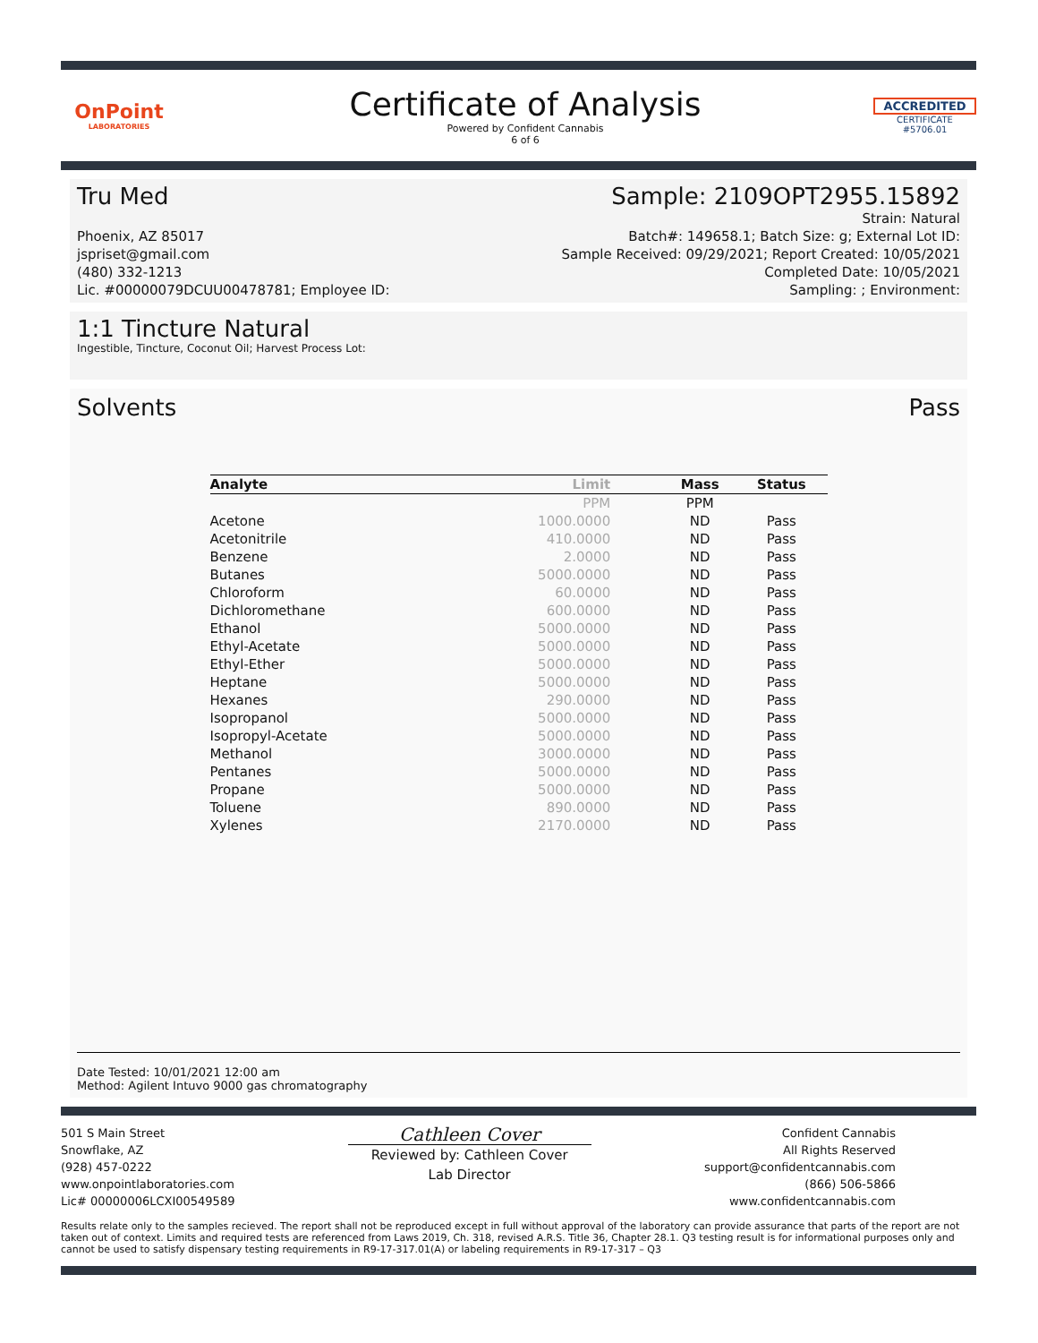OnPoint
LABORATORIES
Certificate of Analysis
Powered by Confident Cannabis
6 of 6
ACCREDITED
CERTIFICATE #5706.01
Tru Med Sample: 2109OPT2955.15892
Phoenix, AZ 85017
jspriset@gmail.com
(480) 332-1213
Lic. #00000079DCUU00478781; Employee ID:
Strain: Natural
Batch#: 149658.1; Batch Size: g; External Lot ID:
Sample Received: 09/29/2021; Report Created: 10/05/2021
Completed Date: 10/05/2021
Sampling: ; Environment:
1:1 Tincture Natural
Ingestible, Tincture, Coconut Oil; Harvest Process Lot:
Solvents Pass
| Analyte | Limit | Mass | Status |
| --- | --- | --- | --- |
| | PPM | PPM | |
| Acetone | 1000.0000 | ND | Pass |
| Acetonitrile | 410.0000 | ND | Pass |
| Benzene | 2.0000 | ND | Pass |
| Butanes | 5000.0000 | ND | Pass |
| Chloroform | 60.0000 | ND | Pass |
| Dichloromethane | 600.0000 | ND | Pass |
| Ethanol | 5000.0000 | ND | Pass |
| Ethyl-Acetate | 5000.0000 | ND | Pass |
| Ethyl-Ether | 5000.0000 | ND | Pass |
| Heptane | 5000.0000 | ND | Pass |
| Hexanes | 290.0000 | ND | Pass |
| Isopropanol | 5000.0000 | ND | Pass |
| Isopropyl-Acetate | 5000.0000 | ND | Pass |
| Methanol | 3000.0000 | ND | Pass |
| Pentanes | 5000.0000 | ND | Pass |
| Propane | 5000.0000 | ND | Pass |
| Toluene | 890.0000 | ND | Pass |
| Xylenes | 2170.0000 | ND | Pass |
Date Tested: 10/01/2021 12:00 am
Method: Agilent Intuvo 9000 gas chromatography
501 S Main Street
Snowflake, AZ
(928) 457-0222
www.onpointlaboratories.com
Lic# 00000006LCXI00549589
Cathleen Cover
Reviewed by: Cathleen Cover
Lab Director
Confident Cannabis
All Rights Reserved
support@confidentcannabis.com
(866) 506-5866
www.confidentcannabis.com
Results relate only to the samples recieved. The report shall not be reproduced except in full without approval of the laboratory can provide assurance that parts of the report are not taken out of context. Limits and required tests are referenced from Laws 2019, Ch. 318, revised A.R.S. Title 36, Chapter 28.1. Q3 testing result is for informational purposes only and cannot be used to satisfy dispensary testing requirements in R9-17-317.01(A) or labeling requirements in R9-17-317 – Q3